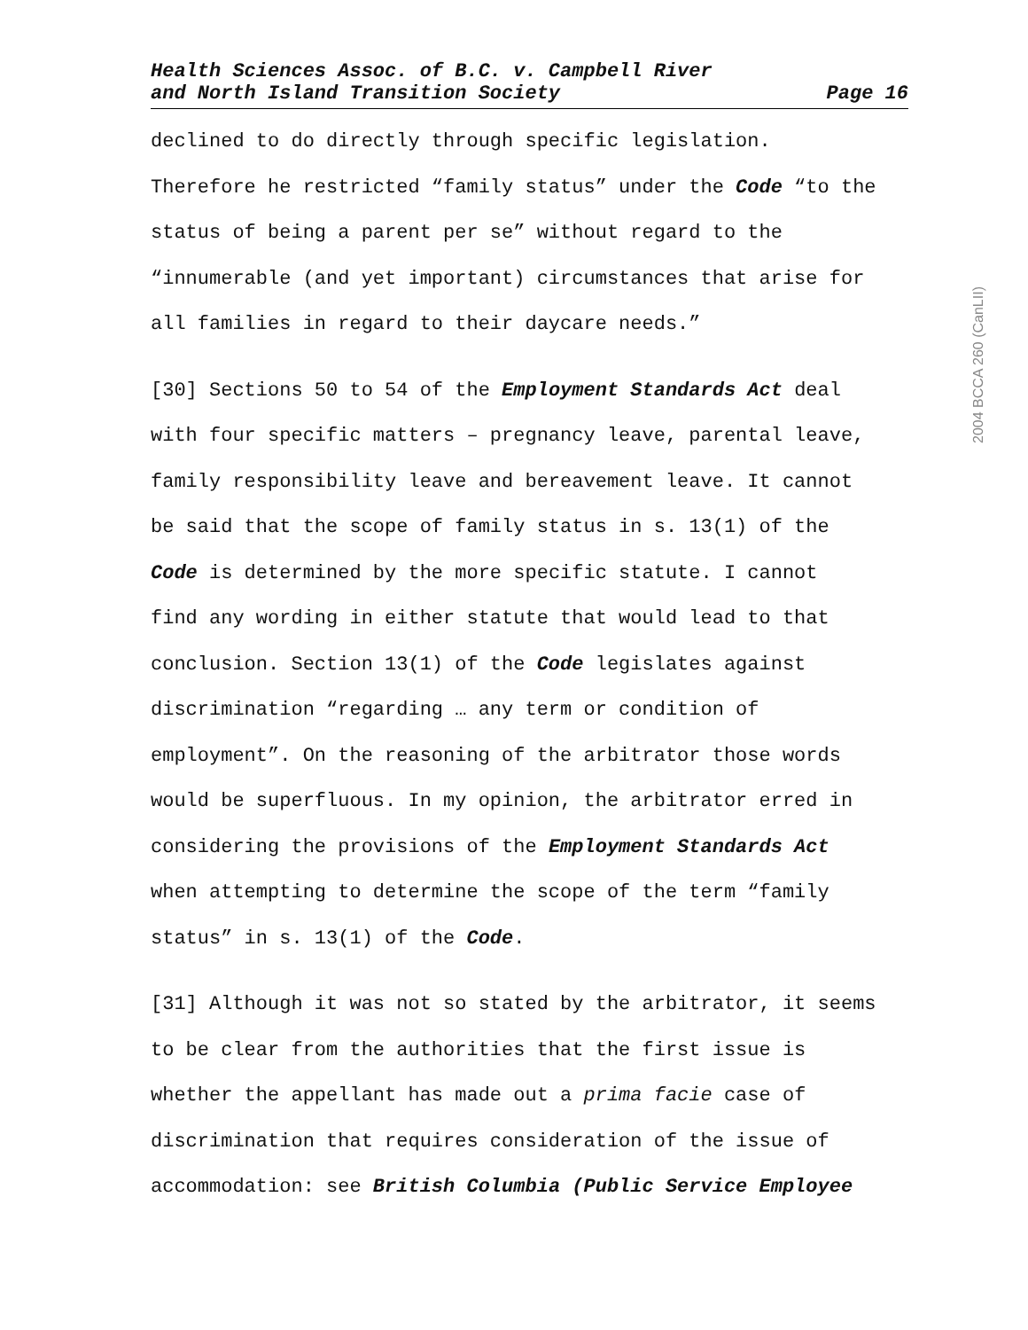Health Sciences Assoc. of B.C. v. Campbell River
and North Island Transition Society Page 16
2004 BCCA 260 (CanLII)
declined to do directly through specific legislation.
Therefore he restricted “family status” under the Code “to the
status of being a parent per se” without regard to the
“innumerable (and yet important) circumstances that arise for
all families in regard to their daycare needs.”
[30] Sections 50 to 54 of the Employment Standards Act deal
with four specific matters – pregnancy leave, parental leave,
family responsibility leave and bereavement leave. It cannot
be said that the scope of family status in s. 13(1) of the
Code is determined by the more specific statute. I cannot
find any wording in either statute that would lead to that
conclusion. Section 13(1) of the Code legislates against
discrimination “regarding … any term or condition of
employment”. On the reasoning of the arbitrator those words
would be superfluous. In my opinion, the arbitrator erred in
considering the provisions of the Employment Standards Act
when attempting to determine the scope of the term “family
status” in s. 13(1) of the Code.
[31] Although it was not so stated by the arbitrator, it seems
to be clear from the authorities that the first issue is
whether the appellant has made out a prima facie case of
discrimination that requires consideration of the issue of
accommodation: see British Columbia (Public Service Employee